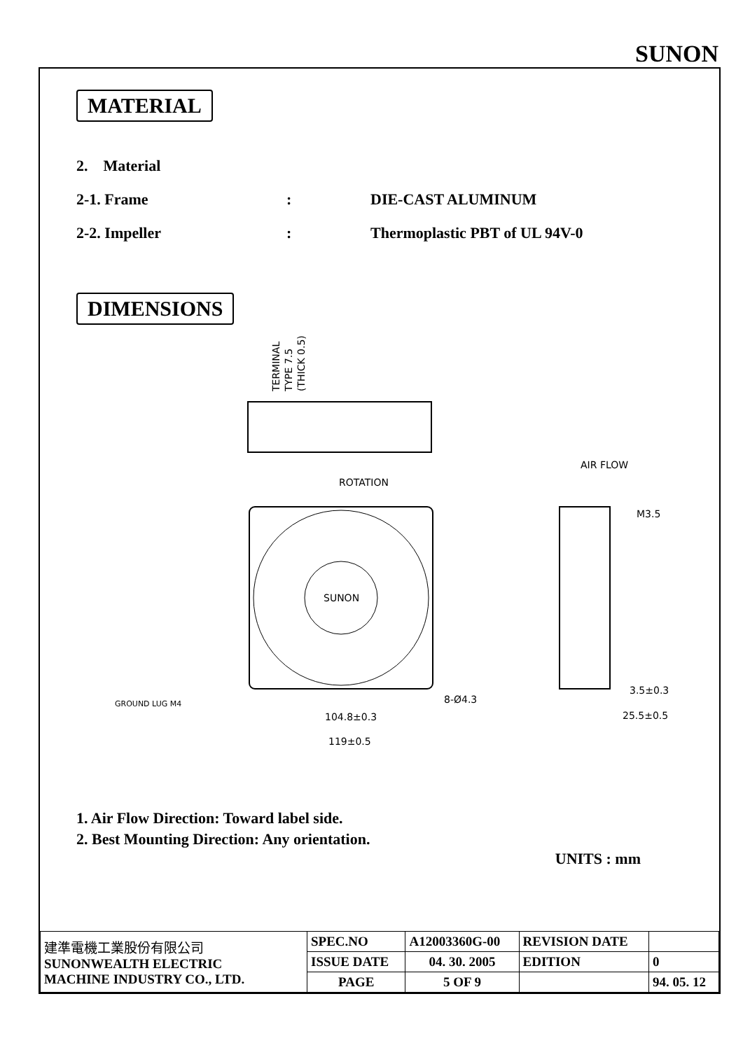SUNON
MATERIAL
2. Material
2-1. Frame: DIE-CAST ALUMINUM
2-2. Impeller: Thermoplastic PBT of UL 94V-0
DIMENSIONS
TERMINAL
TYPE 7.5
(THICK 0.5)
ROTATION
SUNON
AIR FLOW
M3.5
8-Ø4.3
104.8±0.3
119±0.5
3.5±0.3
25.5±0.5
GROUND LUG M4
1. Air Flow Direction: Toward label side.
2. Best Mounting Direction: Any orientation.
UNITS : mm
| 建準電機工業股份有限公司 SUNONWEALTH ELECTRIC MACHINE INDUSTRY CO., LTD. | SPEC.NO | A12003360G-00 | REVISION DATE | |
| | ISSUE DATE | 04. 30. 2005 | EDITION | 0 |
| | PAGE | 5 OF 9 | | 94. 05. 12 |